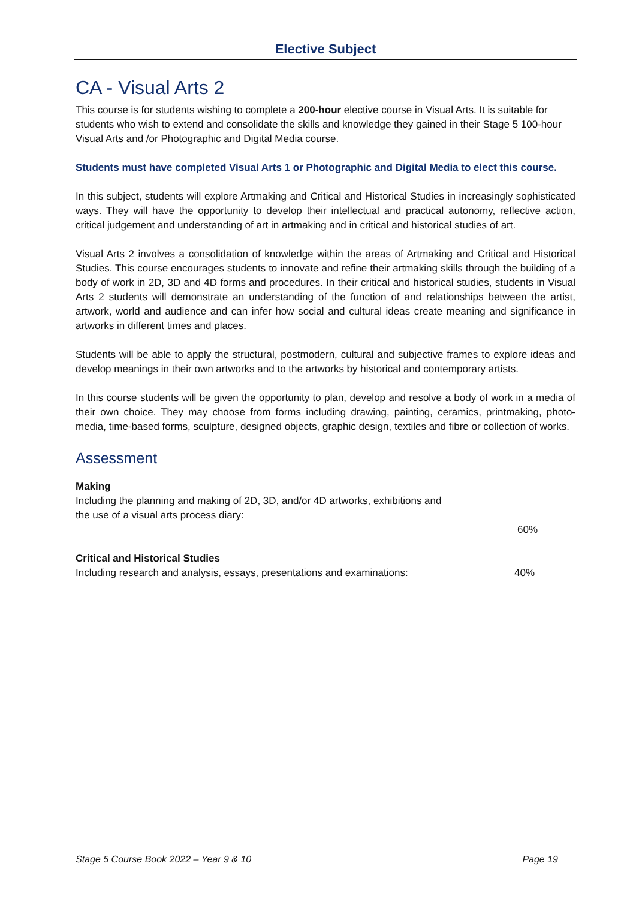Elective Subject
CA - Visual Arts 2
This course is for students wishing to complete a 200-hour elective course in Visual Arts. It is suitable for students who wish to extend and consolidate the skills and knowledge they gained in their Stage 5 100-hour Visual Arts and /or Photographic and Digital Media course.
Students must have completed Visual Arts 1 or Photographic and Digital Media to elect this course.
In this subject, students will explore Artmaking and Critical and Historical Studies in increasingly sophisticated ways. They will have the opportunity to develop their intellectual and practical autonomy, reflective action, critical judgement and understanding of art in artmaking and in critical and historical studies of art.
Visual Arts 2 involves a consolidation of knowledge within the areas of Artmaking and Critical and Historical Studies. This course encourages students to innovate and refine their artmaking skills through the building of a body of work in 2D, 3D and 4D forms and procedures. In their critical and historical studies, students in Visual Arts 2 students will demonstrate an understanding of the function of and relationships between the artist, artwork, world and audience and can infer how social and cultural ideas create meaning and significance in artworks in different times and places.
Students will be able to apply the structural, postmodern, cultural and subjective frames to explore ideas and develop meanings in their own artworks and to the artworks by historical and contemporary artists.
In this course students will be given the opportunity to plan, develop and resolve a body of work in a media of their own choice. They may choose from forms including drawing, painting, ceramics, printmaking, photo-media, time-based forms, sculpture, designed objects, graphic design, textiles and fibre or collection of works.
Assessment
Making
Including the planning and making of 2D, 3D, and/or 4D artworks, exhibitions and
the use of a visual arts process diary:
60%
Critical and Historical Studies
Including research and analysis, essays, presentations and examinations: 40%
Stage 5 Course Book 2022 – Year 9 & 10 Page 19